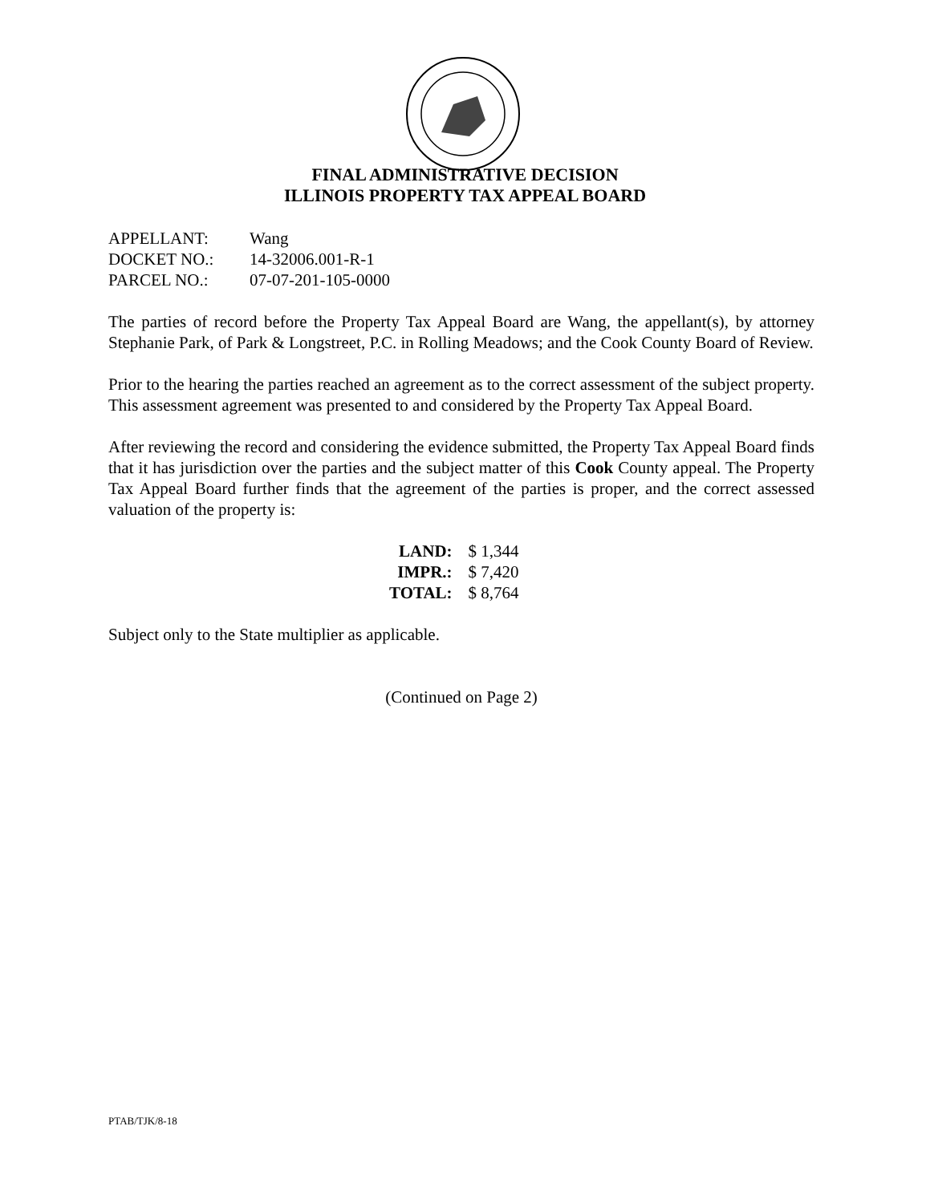FINAL ADMINISTRATIVE DECISION
ILLINOIS PROPERTY TAX APPEAL BOARD
| APPELLANT: | Wang |
| DOCKET NO.: | 14-32006.001-R-1 |
| PARCEL NO.: | 07-07-201-105-0000 |
The parties of record before the Property Tax Appeal Board are Wang, the appellant(s), by attorney Stephanie Park, of Park & Longstreet, P.C. in Rolling Meadows; and the Cook County Board of Review.
Prior to the hearing the parties reached an agreement as to the correct assessment of the subject property. This assessment agreement was presented to and considered by the Property Tax Appeal Board.
After reviewing the record and considering the evidence submitted, the Property Tax Appeal Board finds that it has jurisdiction over the parties and the subject matter of this Cook County appeal. The Property Tax Appeal Board further finds that the agreement of the parties is proper, and the correct assessed valuation of the property is:
| LAND: | $ 1,344 |
| IMPR.: | $ 7,420 |
| TOTAL: | $ 8,764 |
Subject only to the State multiplier as applicable.
(Continued on Page 2)
PTAB/TJK/8-18